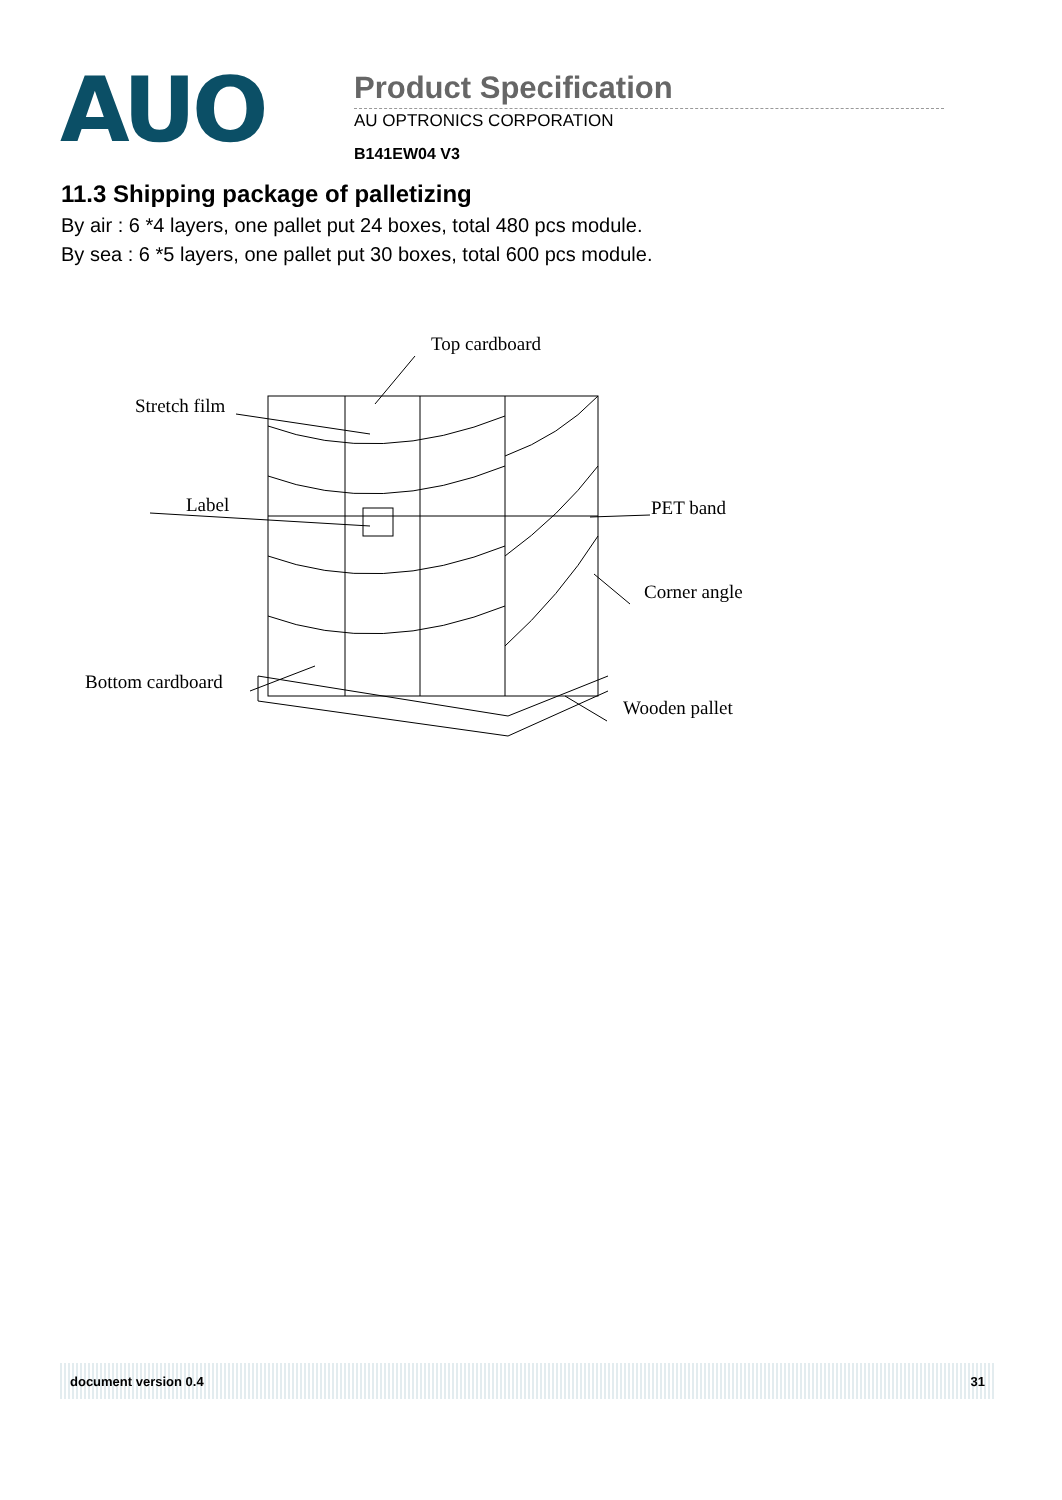AUO
Product Specification
AU OPTRONICS CORPORATION
B141EW04 V3
11.3 Shipping package of palletizing
By air : 6 *4 layers, one pallet put 24 boxes, total 480 pcs module.
By sea : 6 *5 layers, one pallet put 30 boxes, total 600 pcs module.
Top cardboard
Stretch film
Label
PET band
Corner angle
Bottom cardboard
Wooden pallet
document version 0.4 31